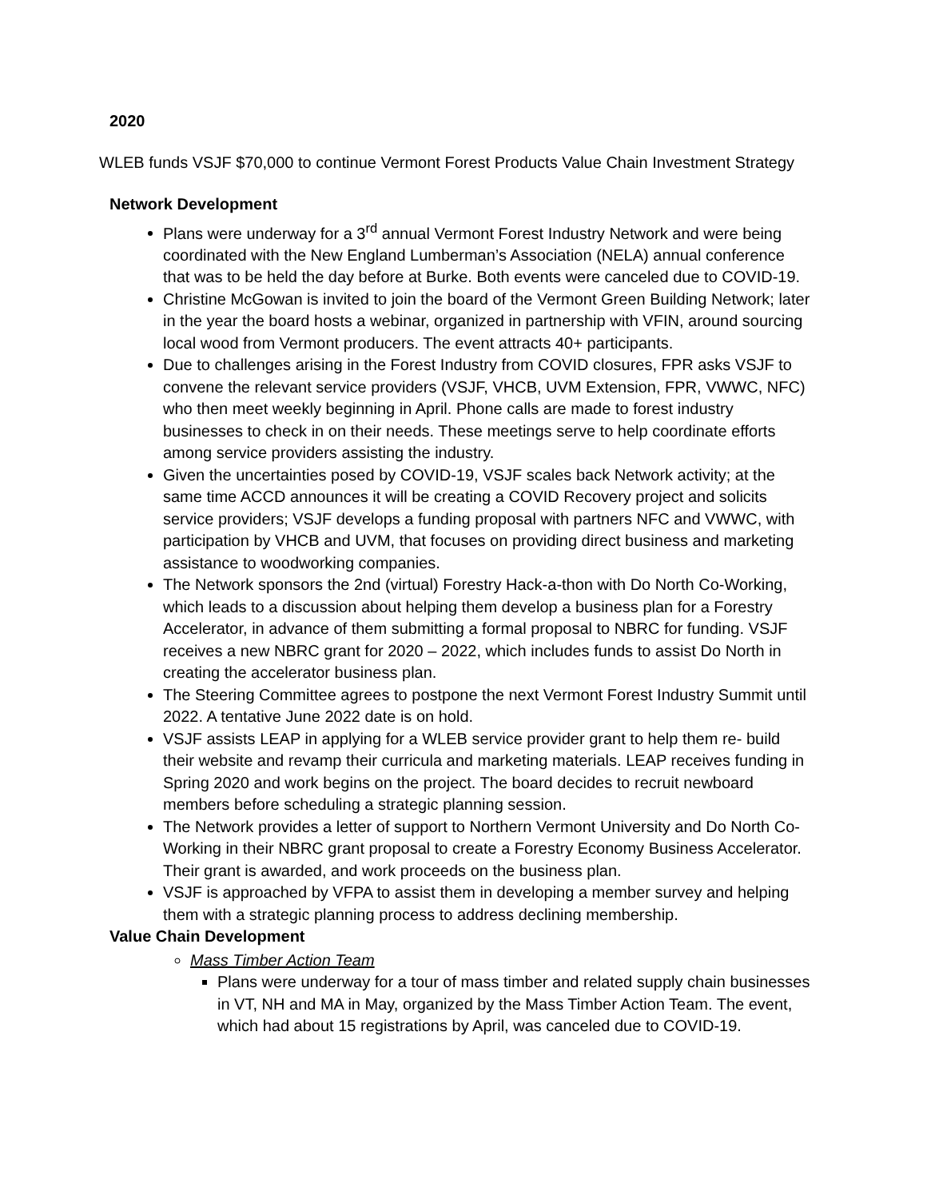2020
WLEB funds VSJF $70,000 to continue Vermont Forest Products Value Chain Investment Strategy
Network Development
Plans were underway for a 3<sup>rd</sup> annual Vermont Forest Industry Network and were being coordinated with the New England Lumberman’s Association (NELA) annual conference that was to be held the day before at Burke. Both events were canceled due to COVID-19.
Christine McGowan is invited to join the board of the Vermont Green Building Network; later in the year the board hosts a webinar, organized in partnership with VFIN, around sourcing local wood from Vermont producers. The event attracts 40+ participants.
Due to challenges arising in the Forest Industry from COVID closures, FPR asks VSJF to convene the relevant service providers (VSJF, VHCB, UVM Extension, FPR, VWWC, NFC) who then meet weekly beginning in April. Phone calls are made to forest industry businesses to check in on their needs. These meetings serve to help coordinate efforts among service providers assisting the industry.
Given the uncertainties posed by COVID-19, VSJF scales back Network activity; at the same time ACCD announces it will be creating a COVID Recovery project and solicits service providers; VSJF develops a funding proposal with partners NFC and VWWC, with participation by VHCB and UVM, that focuses on providing direct business and marketing assistance to woodworking companies.
The Network sponsors the 2nd (virtual) Forestry Hack-a-thon with Do North Co-Working, which leads to a discussion about helping them develop a business plan for a Forestry Accelerator, in advance of them submitting a formal proposal to NBRC for funding. VSJF receives a new NBRC grant for 2020 – 2022, which includes funds to assist Do North in creating the accelerator business plan.
The Steering Committee agrees to postpone the next Vermont Forest Industry Summit until 2022. A tentative June 2022 date is on hold.
VSJF assists LEAP in applying for a WLEB service provider grant to help them re- build their website and revamp their curricula and marketing materials. LEAP receives funding in Spring 2020 and work begins on the project. The board decides to recruit newboard members before scheduling a strategic planning session.
The Network provides a letter of support to Northern Vermont University and Do North Co-Working in their NBRC grant proposal to create a Forestry Economy Business Accelerator. Their grant is awarded, and work proceeds on the business plan.
VSJF is approached by VFPA to assist them in developing a member survey and helping them with a strategic planning process to address declining membership.
Value Chain Development
Mass Timber Action Team
Plans were underway for a tour of mass timber and related supply chain businesses in VT, NH and MA in May, organized by the Mass Timber Action Team. The event, which had about 15 registrations by April, was canceled due to COVID-19.